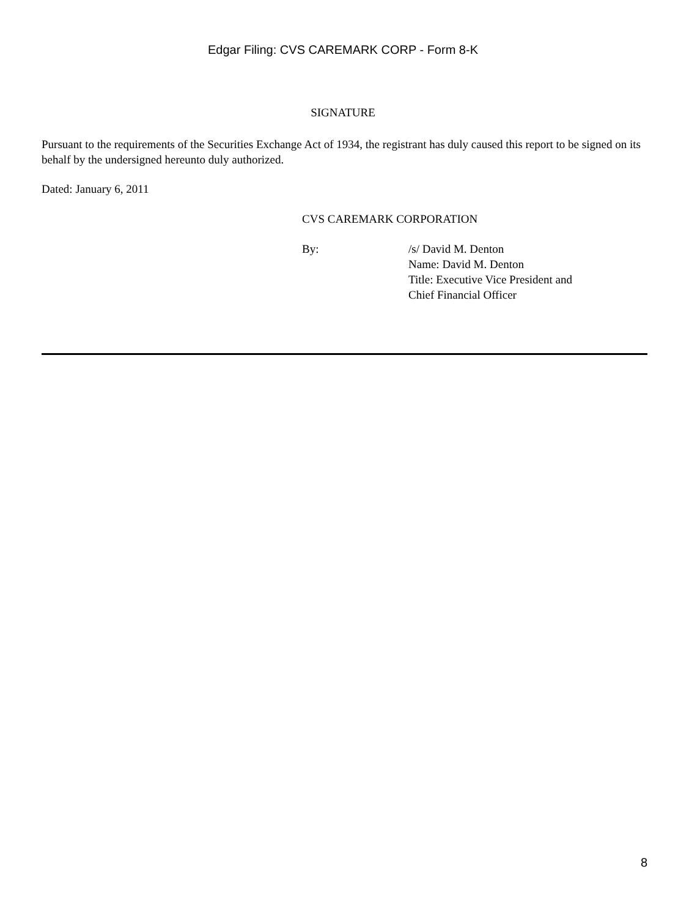Edgar Filing: CVS CAREMARK CORP - Form 8-K
SIGNATURE
Pursuant to the requirements of the Securities Exchange Act of 1934, the registrant has duly caused this report to be signed on its behalf by the undersigned hereunto duly authorized.
Dated: January 6, 2011
CVS CAREMARK CORPORATION
| By: | /s/ David M. Denton Name: David M. Denton Title: Executive Vice President and Chief Financial Officer |
8